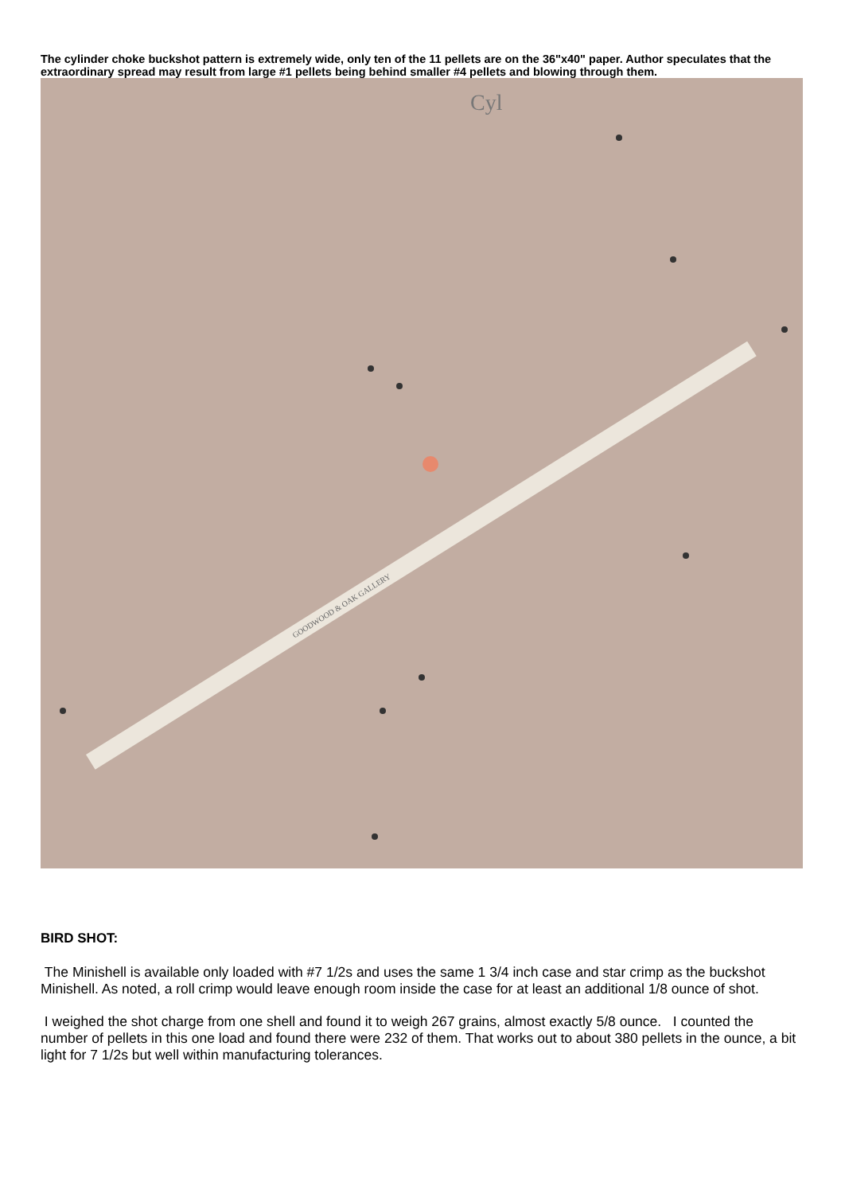The cylinder choke buckshot pattern is extremely wide, only ten of the 11 pellets are on the 36"x40" paper. Author speculates that the extraordinary spread may result from large #1 pellets being behind smaller #4 pellets and blowing through them.
Cyl
GOODWOOD & OAK GALLERY
BIRD SHOT:
The Minishell is available only loaded with #7 1/2s and uses the same 1 3/4 inch case and star crimp as the buckshot Minishell. As noted, a roll crimp would leave enough room inside the case for at least an additional 1/8 ounce of shot.
I weighed the shot charge from one shell and found it to weigh 267 grains, almost exactly 5/8 ounce. I counted the number of pellets in this one load and found there were 232 of them. That works out to about 380 pellets in the ounce, a bit light for 7 1/2s but well within manufacturing tolerances.